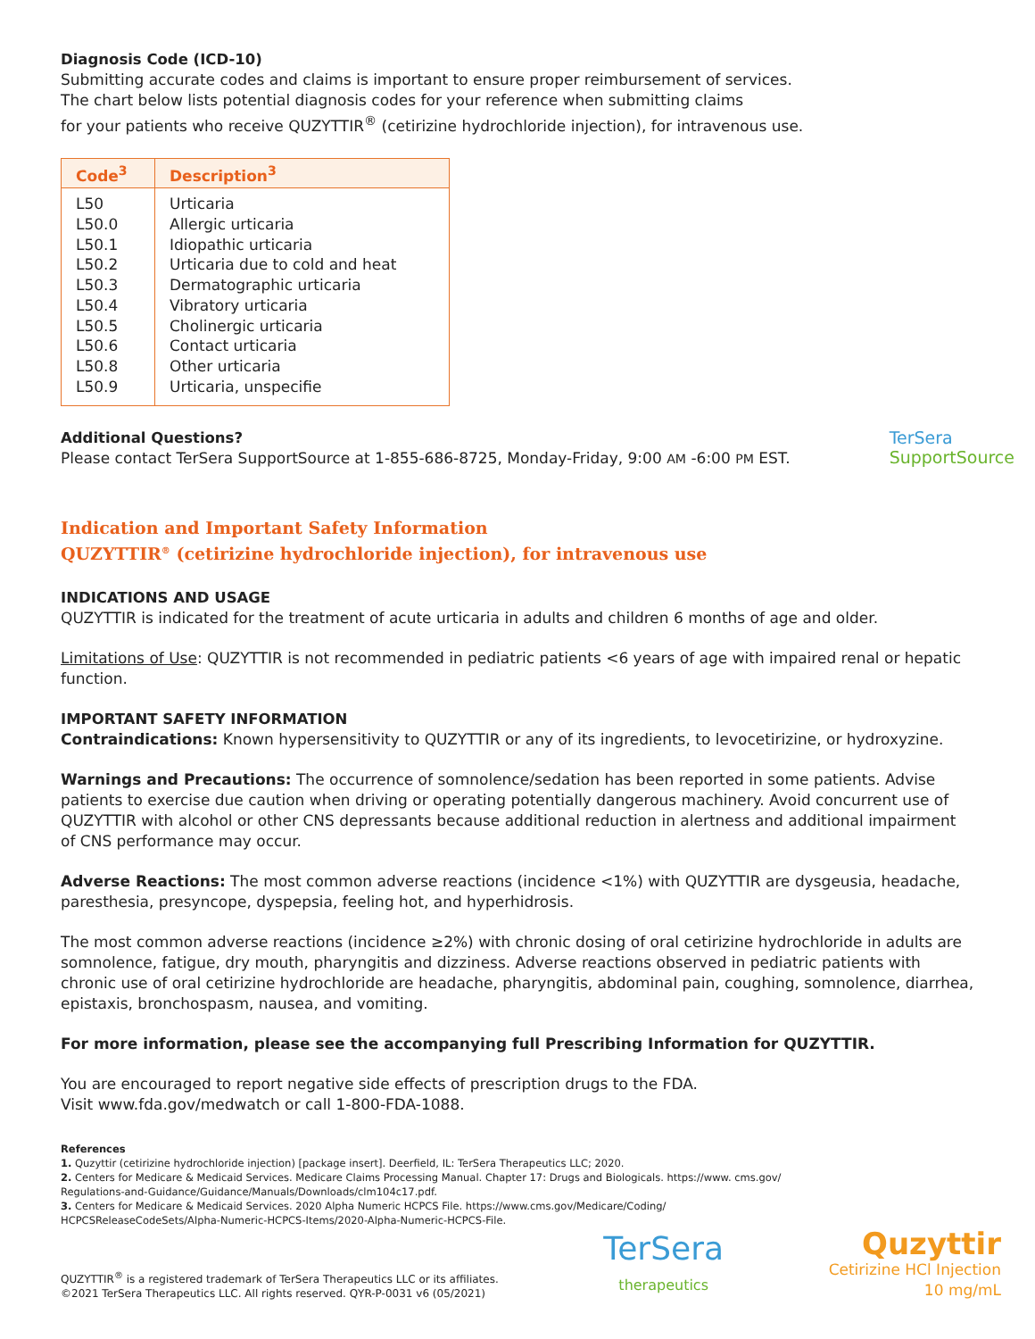Diagnosis Code (ICD-10)
Submitting accurate codes and claims is important to ensure proper reimbursement of services.
The chart below lists potential diagnosis codes for your reference when submitting claims
for your patients who receive QUZYTTIR<sup>®</sup> (cetirizine hydrochloride injection), for intravenous use.
| Code<sup>3</sup> | Description<sup>3</sup> |
| --- | --- |
| L50 | Urticaria |
| L50.0 | Allergic urticaria |
| L50.1 | Idiopathic urticaria |
| L50.2 | Urticaria due to cold and heat |
| L50.3 | Dermatographic urticaria |
| L50.4 | Vibratory urticaria |
| L50.5 | Cholinergic urticaria |
| L50.6 | Contact urticaria |
| L50.8 | Other urticaria |
| L50.9 | Urticaria, unspecifie |
Additional Questions?
Please contact TerSera SupportSource at 1-855-686-8725, Monday-Friday, 9:00 AM -6:00 PM EST.
TerSera
SupportSource
Indication and Important Safety Information
QUZYTTIR<sup>®</sup> (cetirizine hydrochloride injection), for intravenous use
INDICATIONS AND USAGE
QUZYTTIR is indicated for the treatment of acute urticaria in adults and children 6 months of age and older.
Limitations of Use: QUZYTTIR is not recommended in pediatric patients <6 years of age with impaired renal or hepatic function.
IMPORTANT SAFETY INFORMATION
Contraindications: Known hypersensitivity to QUZYTTIR or any of its ingredients, to levocetirizine, or hydroxyzine.
Warnings and Precautions: The occurrence of somnolence/sedation has been reported in some patients. Advise patients to exercise due caution when driving or operating potentially dangerous machinery. Avoid concurrent use of QUZYTTIR with alcohol or other CNS depressants because additional reduction in alertness and additional impairment of CNS performance may occur.
Adverse Reactions: The most common adverse reactions (incidence <1%) with QUZYTTIR are dysgeusia, headache, paresthesia, presyncope, dyspepsia, feeling hot, and hyperhidrosis.
The most common adverse reactions (incidence ≥2%) with chronic dosing of oral cetirizine hydrochloride in adults are somnolence, fatigue, dry mouth, pharyngitis and dizziness. Adverse reactions observed in pediatric patients with chronic use of oral cetirizine hydrochloride are headache, pharyngitis, abdominal pain, coughing, somnolence, diarrhea, epistaxis, bronchospasm, nausea, and vomiting.
For more information, please see the accompanying full Prescribing Information for QUZYTTIR.
You are encouraged to report negative side effects of prescription drugs to the FDA.
Visit www.fda.gov/medwatch or call 1-800-FDA-1088.
References
1. Quzyttir (cetirizine hydrochloride injection) [package insert]. Deerfield, IL: TerSera Therapeutics LLC; 2020.
2. Centers for Medicare & Medicaid Services. Medicare Claims Processing Manual. Chapter 17: Drugs and Biologicals. https://www. cms.gov/
Regulations-and-Guidance/Guidance/Manuals/Downloads/clm104c17.pdf.
3. Centers for Medicare & Medicaid Services. 2020 Alpha Numeric HCPCS File. https://www.cms.gov/Medicare/Coding/
HCPCSReleaseCodeSets/Alpha-Numeric-HCPCS-Items/2020-Alpha-Numeric-HCPCS-File.
QUZYTTIR<sup>®</sup> is a registered trademark of TerSera Therapeutics LLC or its affiliates.
©2021 TerSera Therapeutics LLC. All rights reserved. QYR-P-0031 v6 (05/2021)
TerSera
therapeutics
Quzyttir
Cetirizine HCl Injection
10 mg/mL